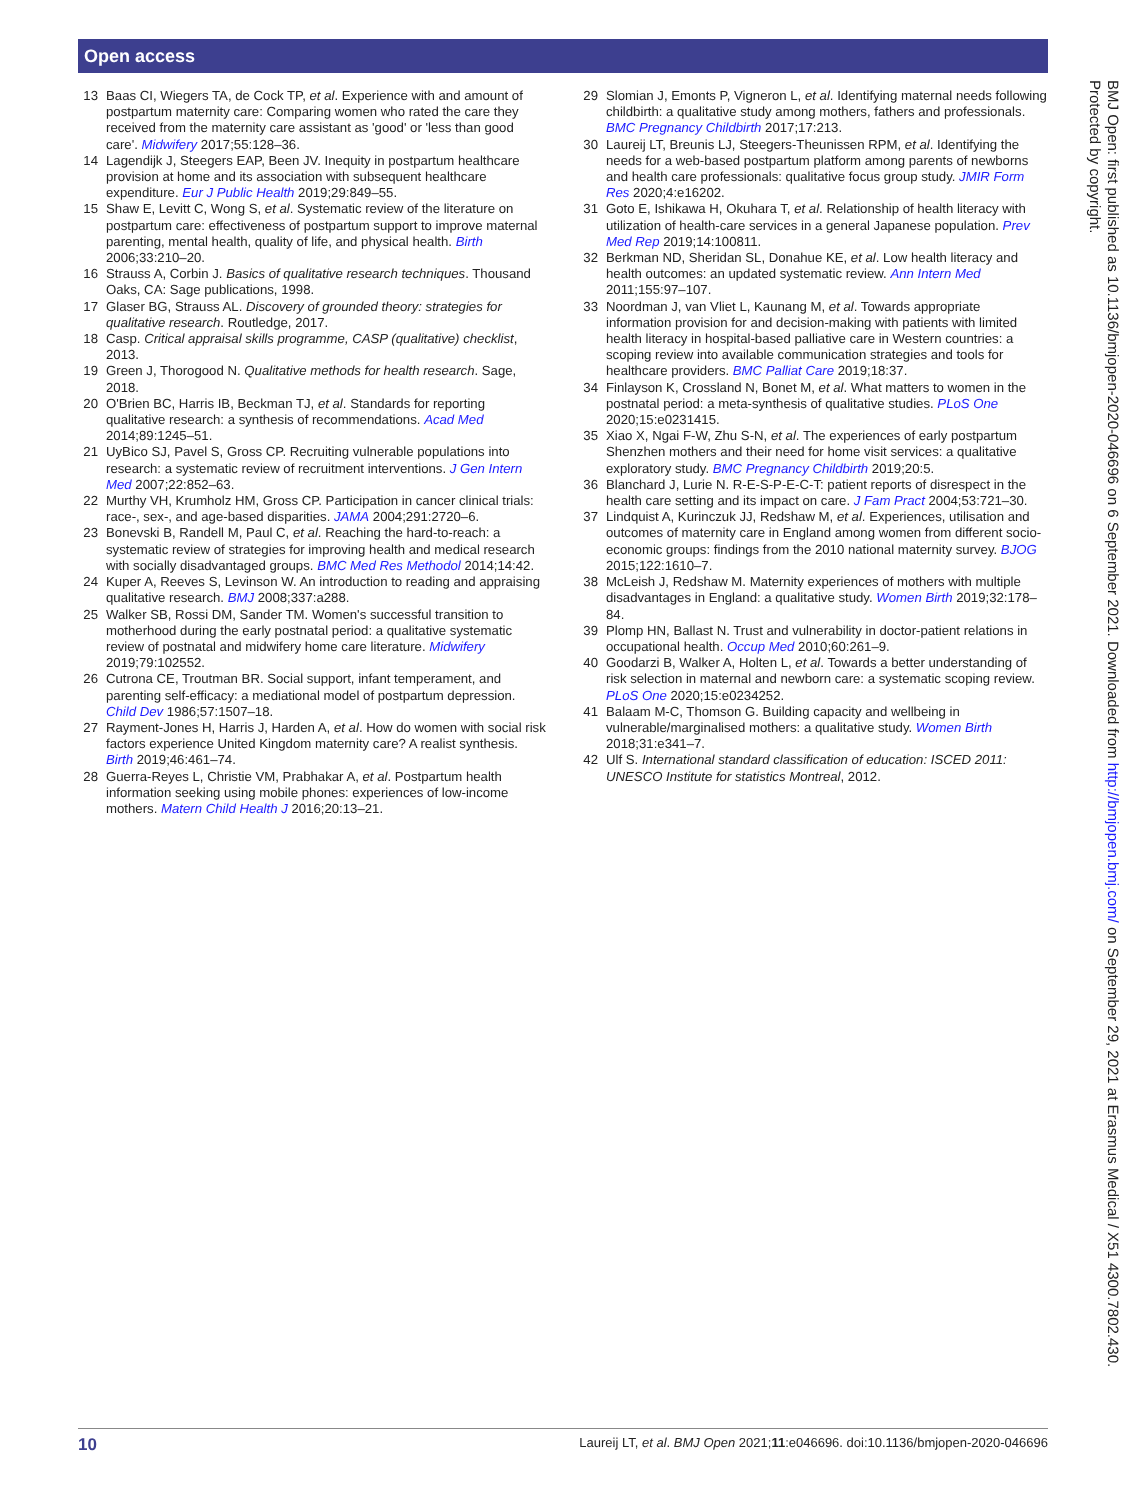Open access
13 Baas CI, Wiegers TA, de Cock TP, et al. Experience with and amount of postpartum maternity care: Comparing women who rated the care they received from the maternity care assistant as 'good' or 'less than good care'. Midwifery 2017;55:128–36.
14 Lagendijk J, Steegers EAP, Been JV. Inequity in postpartum healthcare provision at home and its association with subsequent healthcare expenditure. Eur J Public Health 2019;29:849–55.
15 Shaw E, Levitt C, Wong S, et al. Systematic review of the literature on postpartum care: effectiveness of postpartum support to improve maternal parenting, mental health, quality of life, and physical health. Birth 2006;33:210–20.
16 Strauss A, Corbin J. Basics of qualitative research techniques. Thousand Oaks, CA: Sage publications, 1998.
17 Glaser BG, Strauss AL. Discovery of grounded theory: strategies for qualitative research. Routledge, 2017.
18 Casp. Critical appraisal skills programme, CASP (qualitative) checklist, 2013.
19 Green J, Thorogood N. Qualitative methods for health research. Sage, 2018.
20 O'Brien BC, Harris IB, Beckman TJ, et al. Standards for reporting qualitative research: a synthesis of recommendations. Acad Med 2014;89:1245–51.
21 UyBico SJ, Pavel S, Gross CP. Recruiting vulnerable populations into research: a systematic review of recruitment interventions. J Gen Intern Med 2007;22:852–63.
22 Murthy VH, Krumholz HM, Gross CP. Participation in cancer clinical trials: race-, sex-, and age-based disparities. JAMA 2004;291:2720–6.
23 Bonevski B, Randell M, Paul C, et al. Reaching the hard-to-reach: a systematic review of strategies for improving health and medical research with socially disadvantaged groups. BMC Med Res Methodol 2014;14:42.
24 Kuper A, Reeves S, Levinson W. An introduction to reading and appraising qualitative research. BMJ 2008;337:a288.
25 Walker SB, Rossi DM, Sander TM. Women's successful transition to motherhood during the early postnatal period: a qualitative systematic review of postnatal and midwifery home care literature. Midwifery 2019;79:102552.
26 Cutrona CE, Troutman BR. Social support, infant temperament, and parenting self-efficacy: a mediational model of postpartum depression. Child Dev 1986;57:1507–18.
27 Rayment-Jones H, Harris J, Harden A, et al. How do women with social risk factors experience United Kingdom maternity care? A realist synthesis. Birth 2019;46:461–74.
28 Guerra-Reyes L, Christie VM, Prabhakar A, et al. Postpartum health information seeking using mobile phones: experiences of low-income mothers. Matern Child Health J 2016;20:13–21.
29 Slomian J, Emonts P, Vigneron L, et al. Identifying maternal needs following childbirth: a qualitative study among mothers, fathers and professionals. BMC Pregnancy Childbirth 2017;17:213.
30 Laureij LT, Breunis LJ, Steegers-Theunissen RPM, et al. Identifying the needs for a web-based postpartum platform among parents of newborns and health care professionals: qualitative focus group study. JMIR Form Res 2020;4:e16202.
31 Goto E, Ishikawa H, Okuhara T, et al. Relationship of health literacy with utilization of health-care services in a general Japanese population. Prev Med Rep 2019;14:100811.
32 Berkman ND, Sheridan SL, Donahue KE, et al. Low health literacy and health outcomes: an updated systematic review. Ann Intern Med 2011;155:97–107.
33 Noordman J, van Vliet L, Kaunang M, et al. Towards appropriate information provision for and decision-making with patients with limited health literacy in hospital-based palliative care in Western countries: a scoping review into available communication strategies and tools for healthcare providers. BMC Palliat Care 2019;18:37.
34 Finlayson K, Crossland N, Bonet M, et al. What matters to women in the postnatal period: a meta-synthesis of qualitative studies. PLoS One 2020;15:e0231415.
35 Xiao X, Ngai F-W, Zhu S-N, et al. The experiences of early postpartum Shenzhen mothers and their need for home visit services: a qualitative exploratory study. BMC Pregnancy Childbirth 2019;20:5.
36 Blanchard J, Lurie N. R-E-S-P-E-C-T: patient reports of disrespect in the health care setting and its impact on care. J Fam Pract 2004;53:721–30.
37 Lindquist A, Kurinczuk JJ, Redshaw M, et al. Experiences, utilisation and outcomes of maternity care in England among women from different socio-economic groups: findings from the 2010 national maternity survey. BJOG 2015;122:1610–7.
38 McLeish J, Redshaw M. Maternity experiences of mothers with multiple disadvantages in England: a qualitative study. Women Birth 2019;32:178–84.
39 Plomp HN, Ballast N. Trust and vulnerability in doctor-patient relations in occupational health. Occup Med 2010;60:261–9.
40 Goodarzi B, Walker A, Holten L, et al. Towards a better understanding of risk selection in maternal and newborn care: a systematic scoping review. PLoS One 2020;15:e0234252.
41 Balaam M-C, Thomson G. Building capacity and wellbeing in vulnerable/marginalised mothers: a qualitative study. Women Birth 2018;31:e341–7.
42 Ulf S. International standard classification of education: ISCED 2011: UNESCO Institute for statistics Montreal, 2012.
BMJ Open: first published as 10.1136/bmjopen-2020-046696 on 6 September 2021. Downloaded from http://bmjopen.bmj.com/ on September 29, 2021 at Erasmus Medical / X51 4300.7802.430. Protected by copyright.
10 Laureij LT, et al. BMJ Open 2021;11:e046696. doi:10.1136/bmjopen-2020-046696